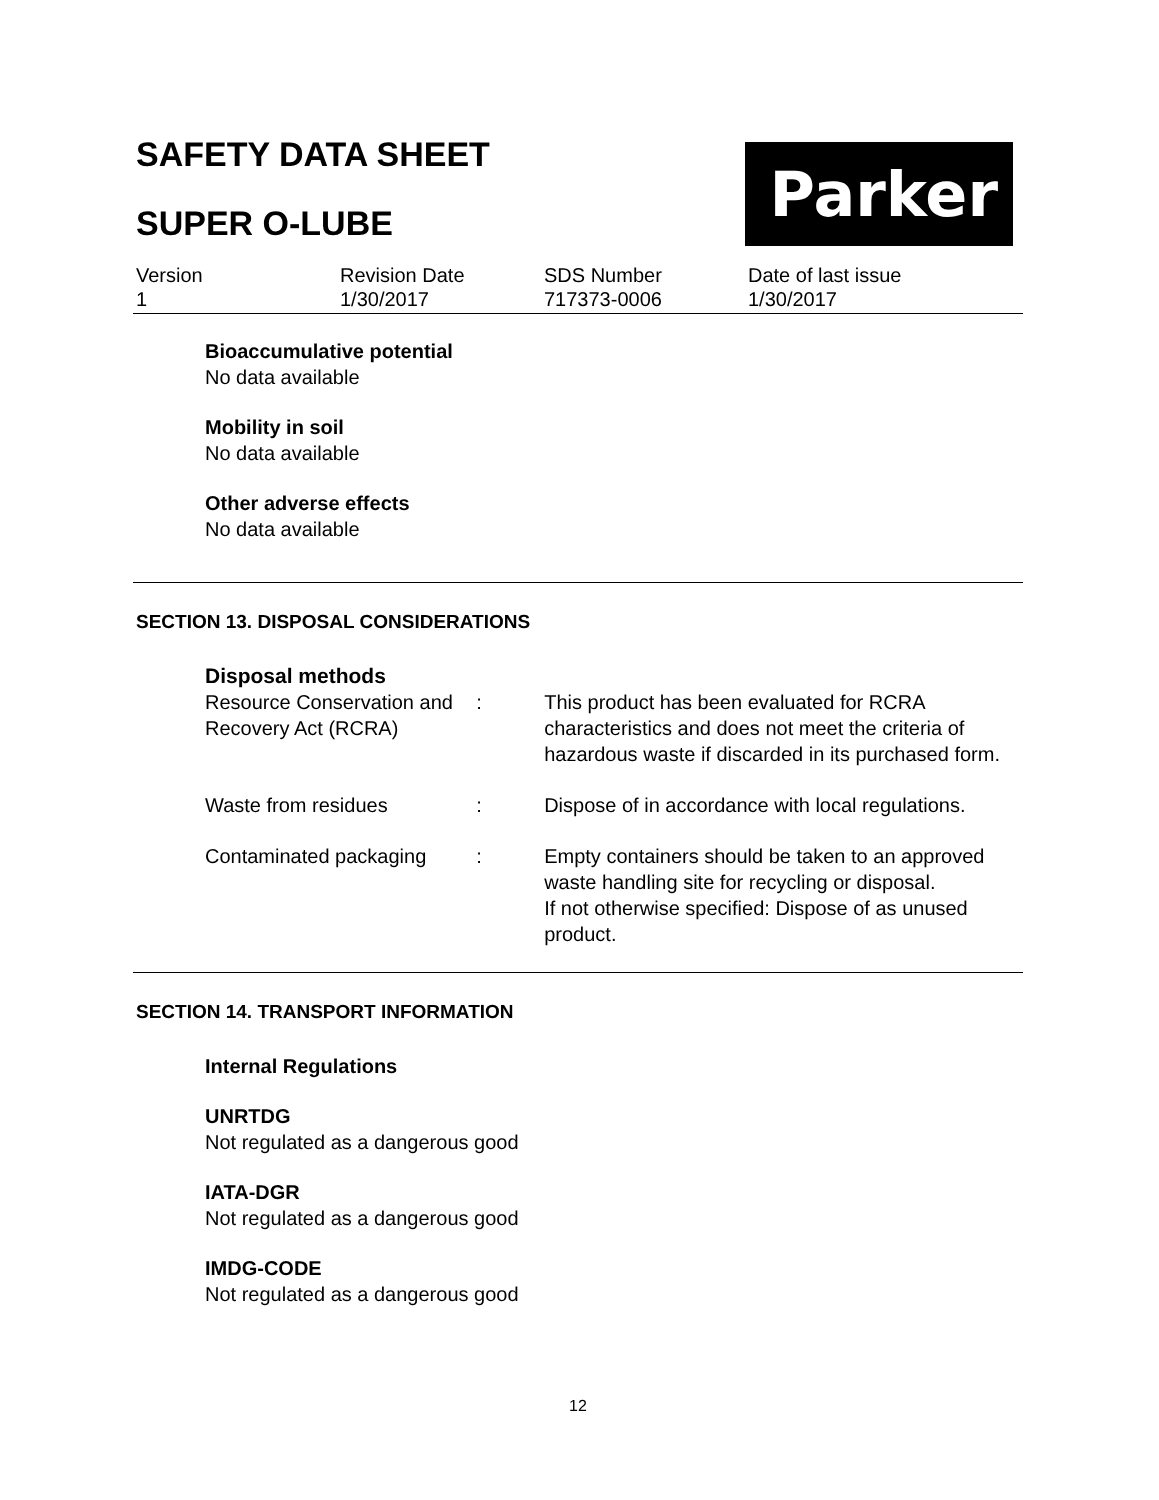SAFETY DATA SHEET
SUPER O-LUBE
Parker
Version
1
Revision Date
1/30/2017
SDS Number
717373-0006
Date of last issue
1/30/2017
Bioaccumulative potential
No data available
Mobility in soil
No data available
Other adverse effects
No data available
SECTION 13. DISPOSAL CONSIDERATIONS
Disposal methods
Resource Conservation and Recovery Act (RCRA)
: This product has been evaluated for RCRA characteristics and does not meet the criteria of hazardous waste if discarded in its purchased form.
Waste from residues : Dispose of in accordance with local regulations.
Contaminated packaging : Empty containers should be taken to an approved waste handling site for recycling or disposal.
If not otherwise specified: Dispose of as unused product.
SECTION 14. TRANSPORT INFORMATION
Internal Regulations
UNRTDG
Not regulated as a dangerous good
IATA-DGR
Not regulated as a dangerous good
IMDG-CODE
Not regulated as a dangerous good
12